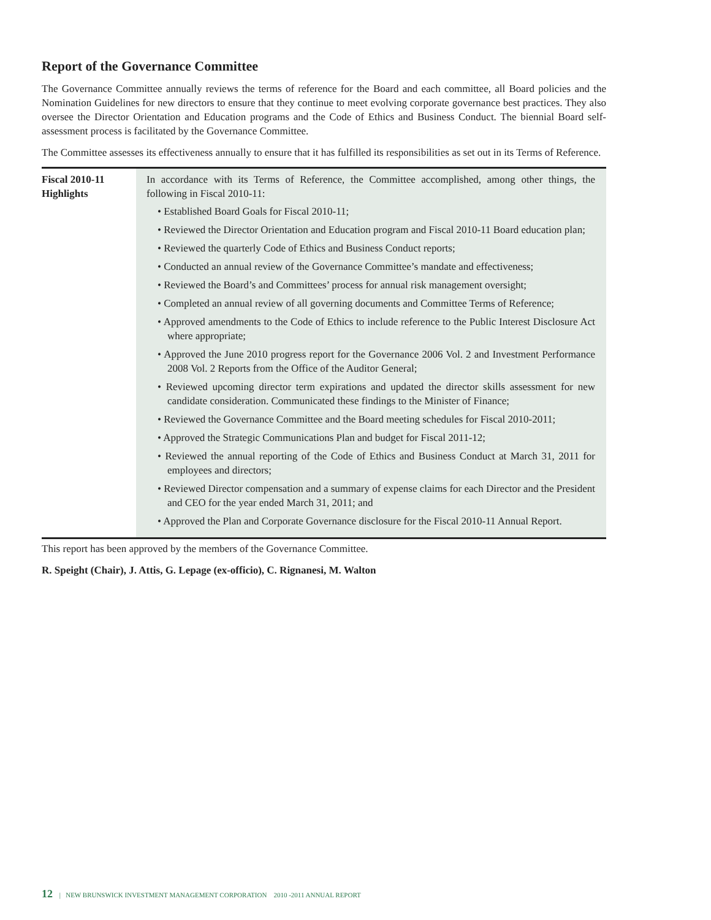Report of the Governance Committee
The Governance Committee annually reviews the terms of reference for the Board and each committee, all Board policies and the Nomination Guidelines for new directors to ensure that they continue to meet evolving corporate governance best practices. They also oversee the Director Orientation and Education programs and the Code of Ethics and Business Conduct. The biennial Board self-assessment process is facilitated by the Governance Committee.
The Committee assesses its effectiveness annually to ensure that it has fulfilled its responsibilities as set out in its Terms of Reference.
| Fiscal 2010-11 Highlights | In accordance with its Terms of Reference, the Committee accomplished, among other things, the following in Fiscal 2010-11: • Established Board Goals for Fiscal 2010-11; • Reviewed the Director Orientation and Education program and Fiscal 2010-11 Board education plan; • Reviewed the quarterly Code of Ethics and Business Conduct reports; • Conducted an annual review of the Governance Committee’s mandate and effectiveness; • Reviewed the Board’s and Committees’ process for annual risk management oversight; • Completed an annual review of all governing documents and Committee Terms of Reference; • Approved amendments to the Code of Ethics to include reference to the Public Interest Disclosure Act where appropriate; • Approved the June 2010 progress report for the Governance 2006 Vol. 2 and Investment Performance 2008 Vol. 2 Reports from the Office of the Auditor General; • Reviewed upcoming director term expirations and updated the director skills assessment for new candidate consideration. Communicated these findings to the Minister of Finance; • Reviewed the Governance Committee and the Board meeting schedules for Fiscal 2010-2011; • Approved the Strategic Communications Plan and budget for Fiscal 2011-12; • Reviewed the annual reporting of the Code of Ethics and Business Conduct at March 31, 2011 for employees and directors; • Reviewed Director compensation and a summary of expense claims for each Director and the President and CEO for the year ended March 31, 2011; and • Approved the Plan and Corporate Governance disclosure for the Fiscal 2010-11 Annual Report. |
This report has been approved by the members of the Governance Committee.
R. Speight (Chair), J. Attis, G. Lepage (ex-officio), C. Rignanesi, M. Walton
12 | NEW BRUNSWICK INVESTMENT MANAGEMENT CORPORATION 2010 -2011 ANNUAL REPORT